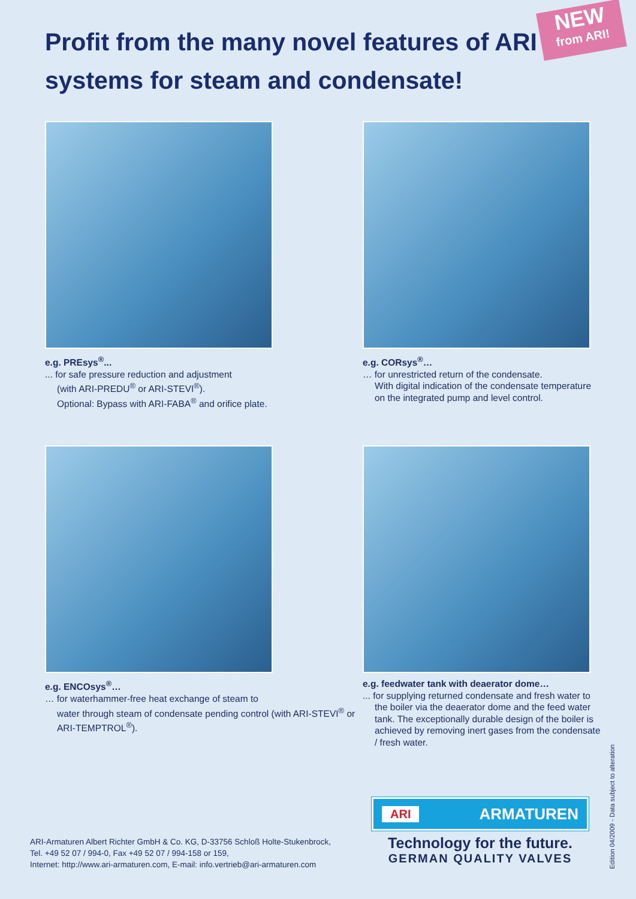Profit from the many novel features of ARI systems for steam and condensate!
NEW
from ARI!
e.g. PREsys<sup>®</sup>...... for safe pressure reduction and adjustment
(with ARI-PREDU<sup>®</sup> or ARI-STEVI<sup>®</sup>).
Optional: Bypass with ARI-FABA<sup>®</sup> and orifice plate.
e.g. CORsys<sup>®</sup>…
… for unrestricted return of the condensate.
With digital indication of the condensate temperature on the integrated pump and level control.
e.g. ENCOsys<sup>®</sup>…
… for waterhammer-free heat exchange of steam to
water through steam of condensate pending control (with ARI-STEVI<sup>®</sup> or ARI-TEMPTROL<sup>®</sup>).
e.g. feedwater tank with deaerator dome…... for supplying returned condensate and fresh water to
the boiler via the deaerator dome and the feed water tank. The exceptionally durable design of the boiler is achieved by removing inert gases from the condensate / fresh water.
ARI-Armaturen Albert Richter GmbH & Co. KG, D-33756 Schloß Holte-Stukenbrock,
Tel. +49 52 07 / 994-0, Fax +49 52 07 / 994-158 or 159,
Internet: http://www.ari-armaturen.com, E-mail: info.vertrieb@ari-armaturen.com
ARI ARMATUREN
Technology for the future.
GERMAN QUALITY VALVES
Edition 04/2009 - Data subject to alteration